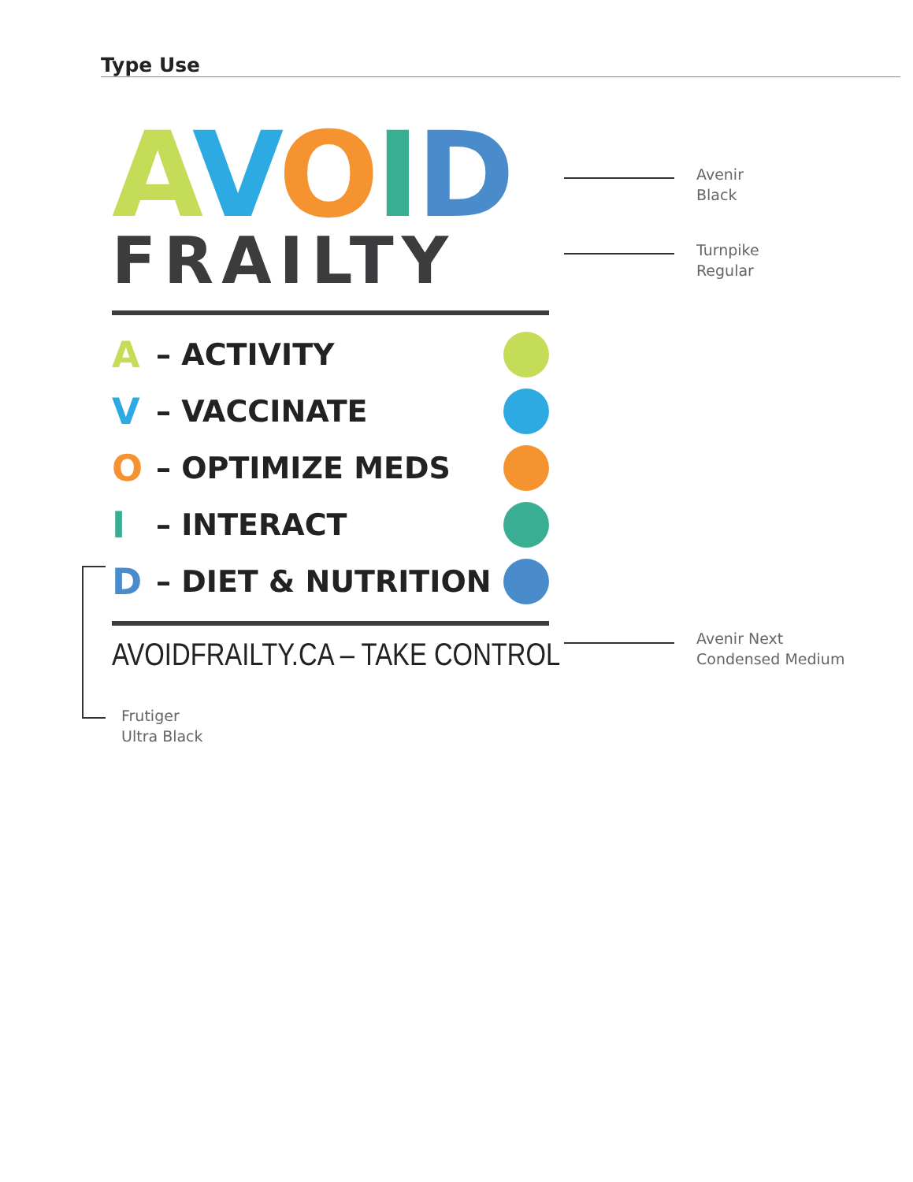Type Use
AVOID
FRAILTY
A – ACTIVITY
V – VACCINATE
O – OPTIMIZE MEDS
I – INTERACT
D – DIET & NUTRITION
AVOIDFRAILTY.CA – TAKE CONTROL
Avenir
Black
Turnpike
Regular
Avenir Next
Condensed Medium
Frutiger
Ultra Black